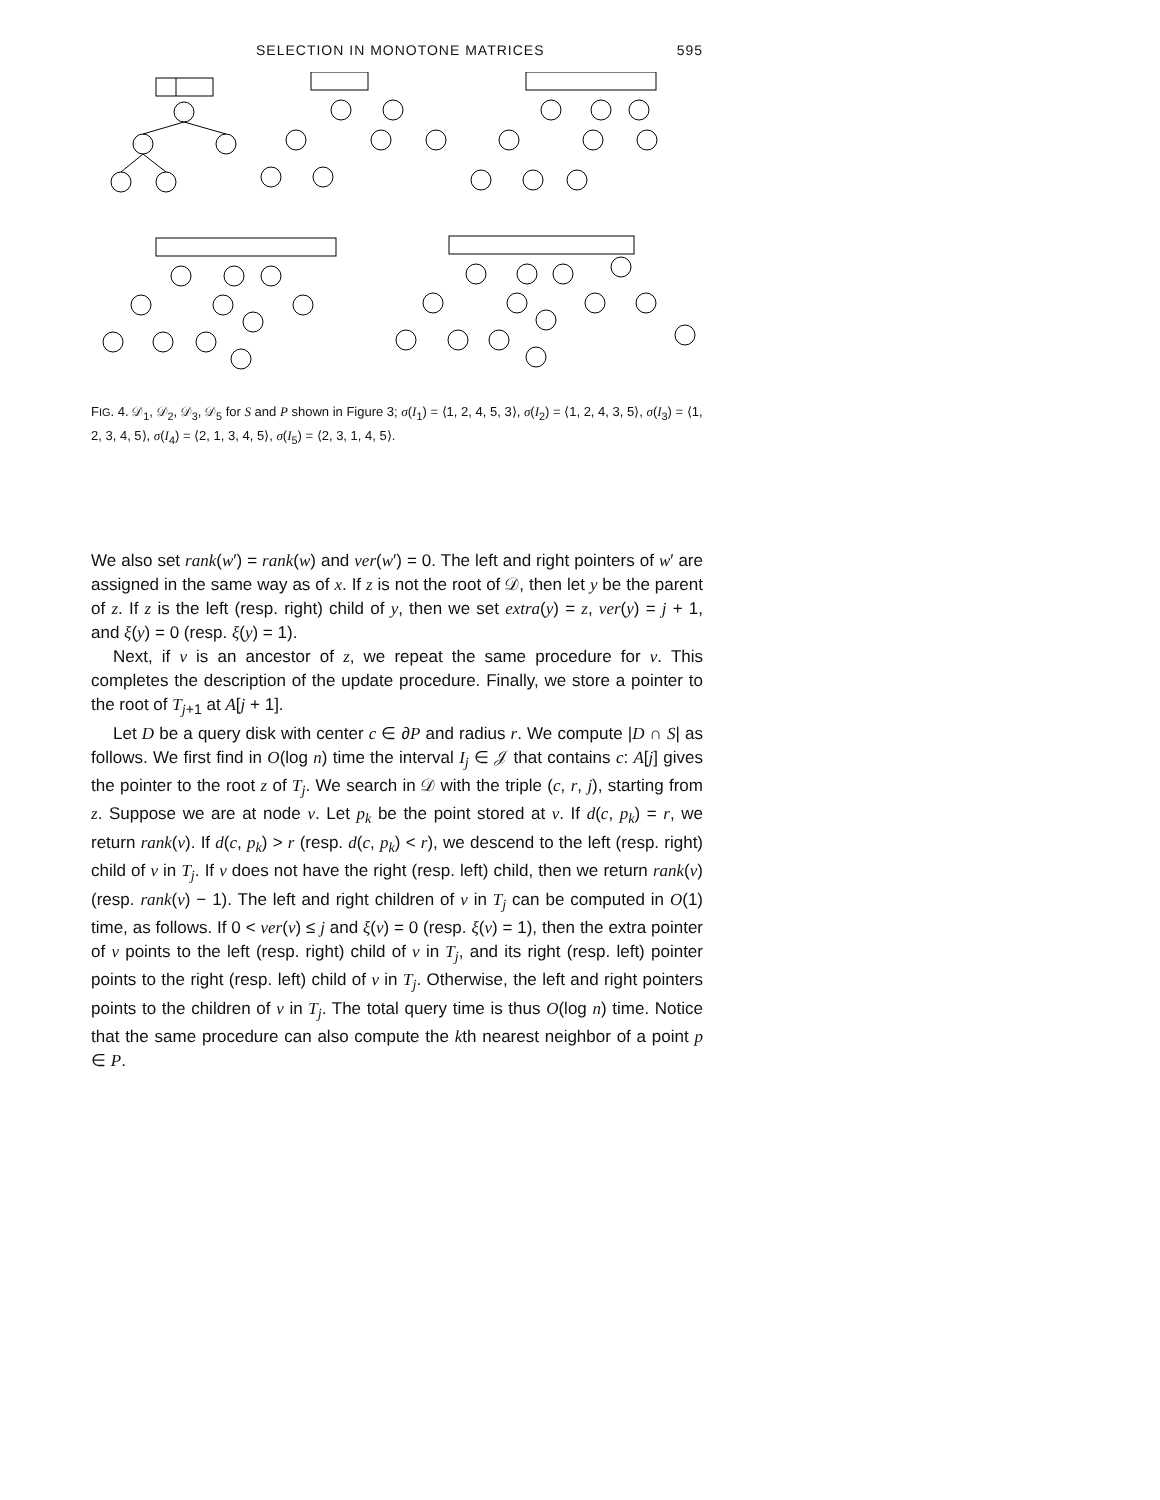SELECTION IN MONOTONE MATRICES 595
FIG. 4. 𝒟<sub>1</sub>, 𝒟<sub>2</sub>, 𝒟<sub>3</sub>, 𝒟<sub>5</sub> for S and P shown in Figure 3; σ(I<sub>1</sub>) = ⟨1, 2, 4, 5, 3⟩, σ(I<sub>2</sub>) = ⟨1, 2, 4, 3, 5⟩, σ(I<sub>3</sub>) = ⟨1, 2, 3, 4, 5⟩, σ(I<sub>4</sub>) = ⟨2, 1, 3, 4, 5⟩, σ(I<sub>5</sub>) = ⟨2, 3, 1, 4, 5⟩.
We also set rank(w′) = rank(w) and ver(w′) = 0. The left and right pointers of w′ are assigned in the same way as of x. If z is not the root of 𝒟, then let y be the parent of z. If z is the left (resp. right) child of y, then we set extra(y) = z, ver(y) = j + 1, and ξ(y) = 0 (resp. ξ(y) = 1).
Next, if v is an ancestor of z, we repeat the same procedure for v. This completes the description of the update procedure. Finally, we store a pointer to the root of T<sub>j+1</sub> at A[j + 1].
Let D be a query disk with center c ∈ ∂P and radius r. We compute |D ∩ S| as follows. We first find in O(log n) time the interval I<sub>j</sub> ∈ 𝒥 that contains c: A[j] gives the pointer to the root z of T<sub>j</sub>. We search in 𝒟 with the triple (c, r, j), starting from z. Suppose we are at node v. Let p<sub>k</sub> be the point stored at v. If d(c, p<sub>k</sub>) = r, we return rank(v). If d(c, p<sub>k</sub>) > r (resp. d(c, p<sub>k</sub>) < r), we descend to the left (resp. right) child of v in T<sub>j</sub>. If v does not have the right (resp. left) child, then we return rank(v) (resp. rank(v) − 1). The left and right children of v in T<sub>j</sub> can be computed in O(1) time, as follows. If 0 < ver(v) ≤ j and ξ(v) = 0 (resp. ξ(v) = 1), then the extra pointer of v points to the left (resp. right) child of v in T<sub>j</sub>, and its right (resp. left) pointer points to the right (resp. left) child of v in T<sub>j</sub>. Otherwise, the left and right pointers points to the children of v in T<sub>j</sub>. The total query time is thus O(log n) time. Notice that the same procedure can also compute the kth nearest neighbor of a point p ∈ P.